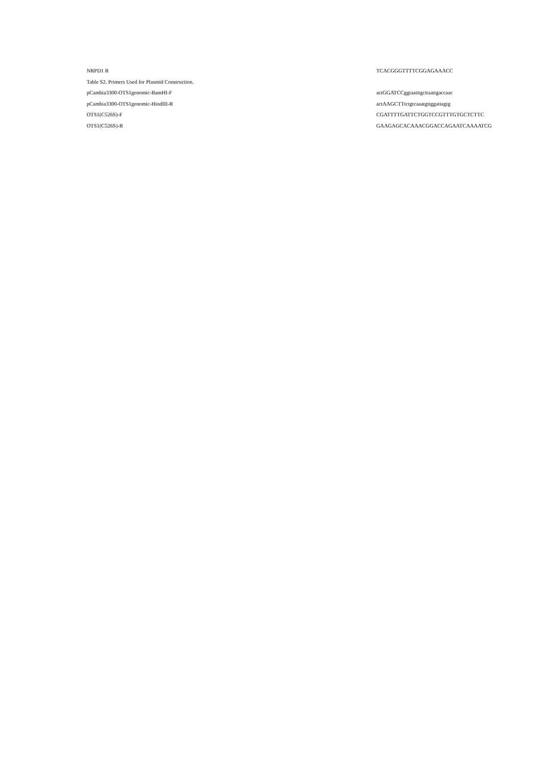| NRPD1 R | TCACGGGTTTTCGGAGAAACC |
| Table S2. Primers Used for Plasmid Construction. | |
| pCambia3300-OTS1genomic-BamHI-F | actGGATCCggtaatttgcttaattgaccaac |
| pCambia3300-OTS1genomic-HindIII-R | actAAGCTTtctgtcaaatgttggattagtg |
| OTS1(C526S)-F | CGATTTTGATTCTGGTCCGTTTGTGCTCTTC |
| OTS1(C526S)-R | GAAGAGCACAAACGGACCAGAATCAAAATCG |